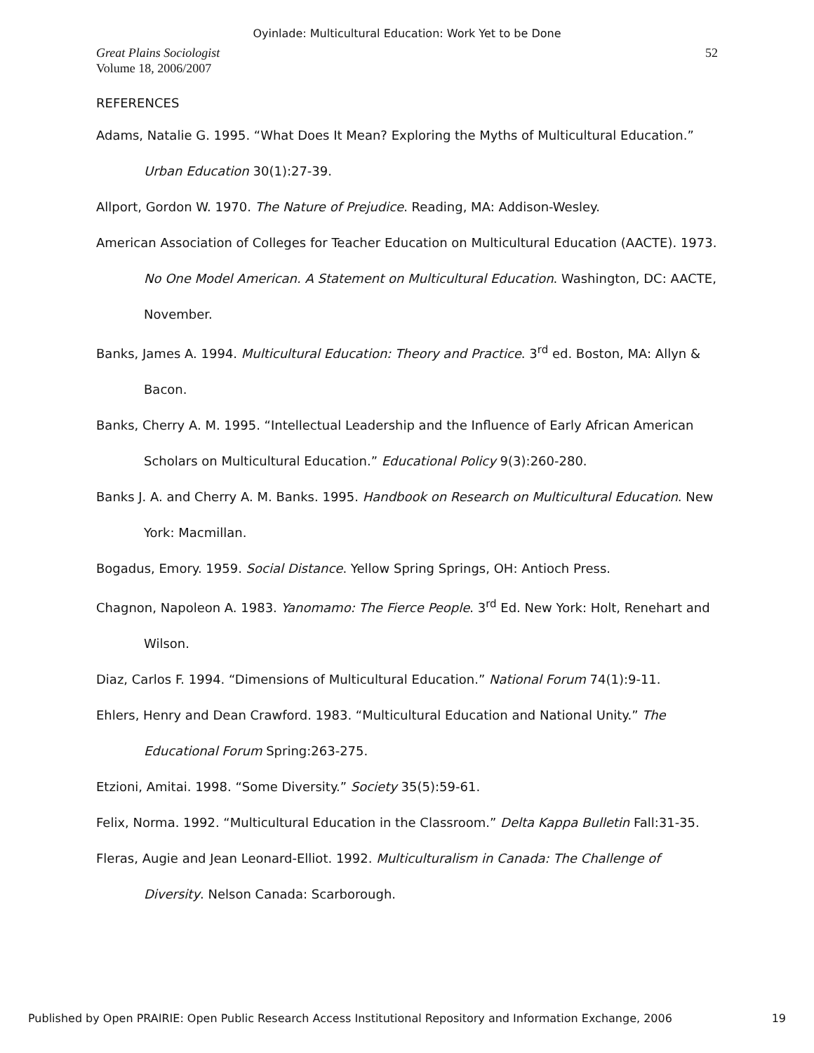Oyinlade: Multicultural Education: Work Yet to be Done
Great Plains Sociologist
Volume 18, 2006/2007
52
REFERENCES
Adams, Natalie G. 1995. “What Does It Mean? Exploring the Myths of Multicultural Education.” Urban Education 30(1):27-39.
Allport, Gordon W. 1970. The Nature of Prejudice. Reading, MA: Addison-Wesley.
American Association of Colleges for Teacher Education on Multicultural Education (AACTE). 1973. No One Model American. A Statement on Multicultural Education. Washington, DC: AACTE, November.
Banks, James A. 1994. Multicultural Education: Theory and Practice. 3<sup>rd</sup> ed. Boston, MA: Allyn & Bacon.
Banks, Cherry A. M. 1995. “Intellectual Leadership and the Influence of Early African American Scholars on Multicultural Education.” Educational Policy 9(3):260-280.
Banks J. A. and Cherry A. M. Banks. 1995. Handbook on Research on Multicultural Education. New York: Macmillan.
Bogadus, Emory. 1959. Social Distance. Yellow Spring Springs, OH: Antioch Press.
Chagnon, Napoleon A. 1983. Yanomamo: The Fierce People. 3<sup>rd</sup> Ed. New York: Holt, Renehart and Wilson.
Diaz, Carlos F. 1994. “Dimensions of Multicultural Education.” National Forum 74(1):9-11.
Ehlers, Henry and Dean Crawford. 1983. “Multicultural Education and National Unity.” The Educational Forum Spring:263-275.
Etzioni, Amitai. 1998. “Some Diversity.” Society 35(5):59-61.
Felix, Norma. 1992. “Multicultural Education in the Classroom.” Delta Kappa Bulletin Fall:31-35.
Fleras, Augie and Jean Leonard-Elliot. 1992. Multiculturalism in Canada: The Challenge of Diversity. Nelson Canada: Scarborough.
Published by Open PRAIRIE: Open Public Research Access Institutional Repository and Information Exchange, 2006 19